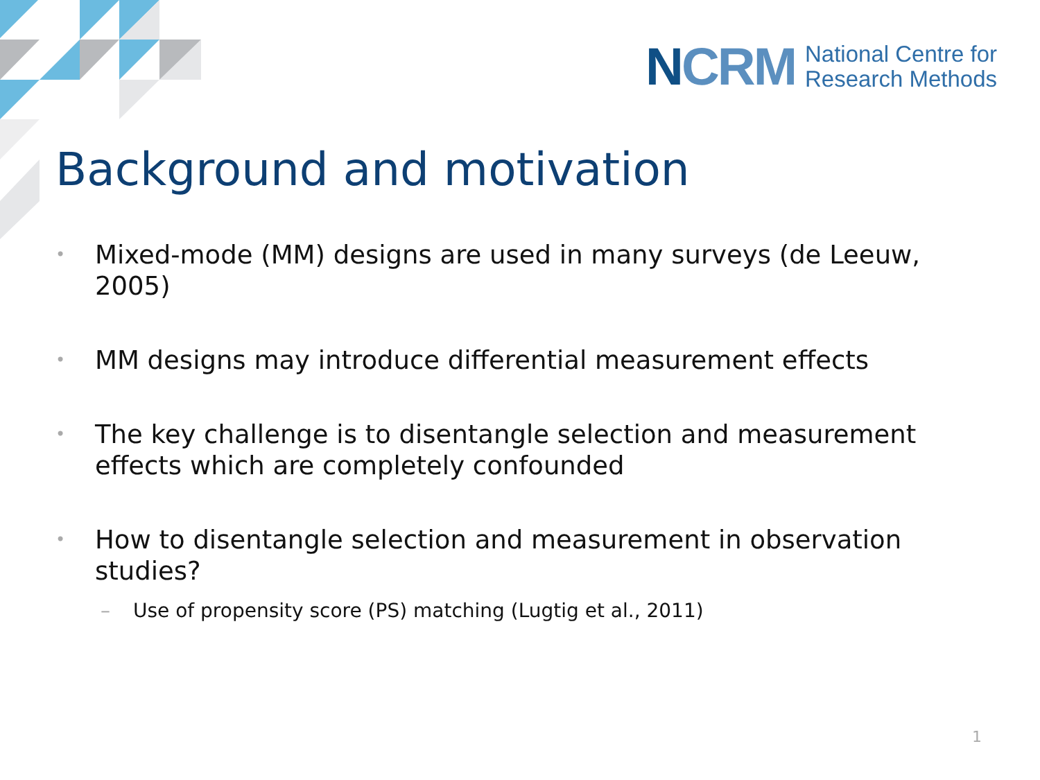NCRM National Centre for
Research Methods
Background and motivation
• Mixed-mode (MM) designs are used in many surveys (de Leeuw, 2005)
• MM designs may introduce differential measurement effects
• The key challenge is to disentangle selection and measurement effects which are completely confounded
• How to disentangle selection and measurement in observation studies?
– Use of propensity score (PS) matching (Lugtig et al., 2011)
1